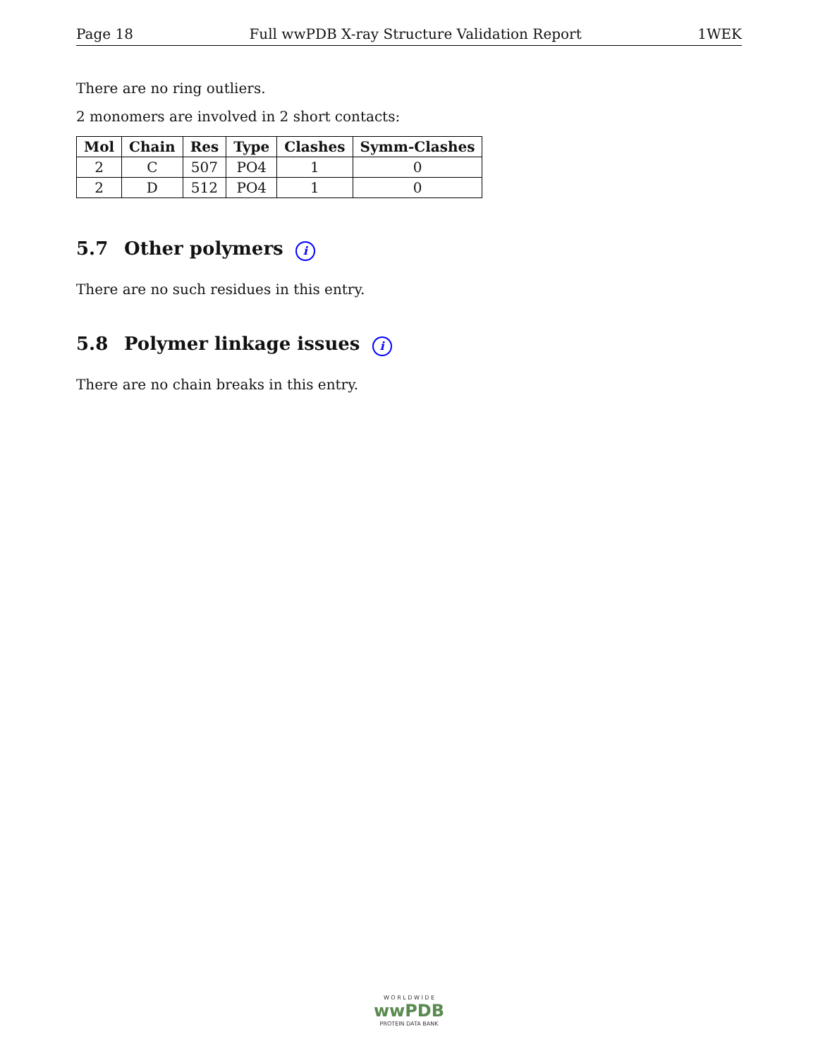Page 18 Full wwPDB X-ray Structure Validation Report 1WEK
There are no ring outliers.
2 monomers are involved in 2 short contacts:
| Mol | Chain | Res | Type | Clashes | Symm-Clashes |
| --- | --- | --- | --- | --- | --- |
| 2 | C | 507 | PO4 | 1 | 0 |
| 2 | D | 512 | PO4 | 1 | 0 |
5.7 Other polymers i
There are no such residues in this entry.
5.8 Polymer linkage issues i
There are no chain breaks in this entry.
W O R L D W I D E
wwPDB
PROTEIN DATA BANK